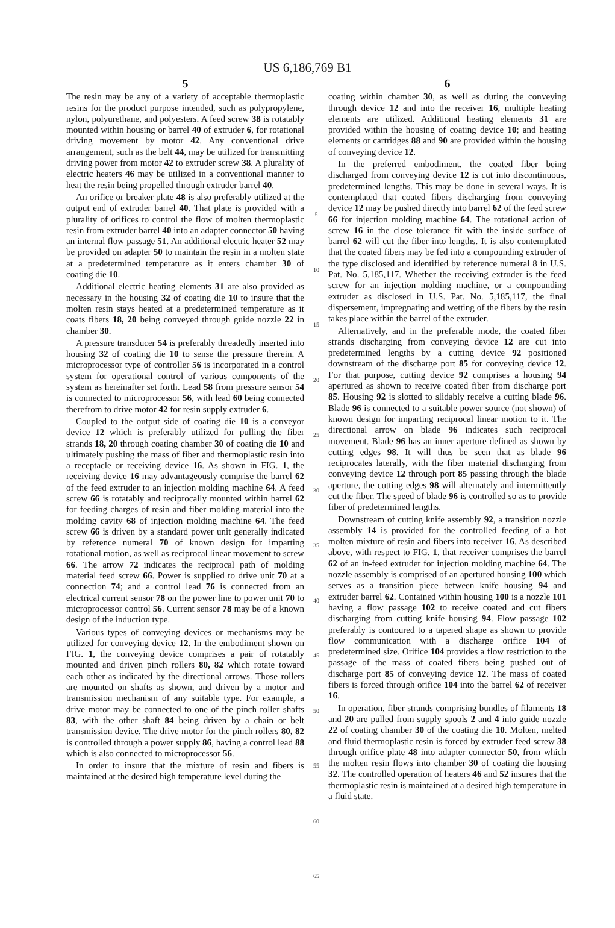US 6,186,769 B1
5
The resin may be any of a variety of acceptable thermoplastic resins for the product purpose intended, such as polypropylene, nylon, polyurethane, and polyesters. A feed screw 38 is rotatably mounted within housing or barrel 40 of extruder 6, for rotational driving movement by motor 42. Any conventional drive arrangement, such as the belt 44, may be utilized for transmitting driving power from motor 42 to extruder screw 38. A plurality of electric heaters 46 may be utilized in a conventional manner to heat the resin being propelled through extruder barrel 40.
An orifice or breaker plate 48 is also preferably utilized at the output end of extruder barrel 40. That plate is provided with a plurality of orifices to control the flow of molten thermoplastic resin from extruder barrel 40 into an adapter connector 50 having an internal flow passage 51. An additional electric heater 52 may be provided on adapter 50 to maintain the resin in a molten state at a predetermined temperature as it enters chamber 30 of coating die 10.
Additional electric heating elements 31 are also provided as necessary in the housing 32 of coating die 10 to insure that the molten resin stays heated at a predetermined temperature as it coats fibers 18, 20 being conveyed through guide nozzle 22 in chamber 30.
A pressure transducer 54 is preferably threadedly inserted into housing 32 of coating die 10 to sense the pressure therein. A microprocessor type of controller 56 is incorporated in a control system for operational control of various components of the system as hereinafter set forth. Lead 58 from pressure sensor 54 is connected to microprocessor 56, with lead 60 being connected therefrom to drive motor 42 for resin supply extruder 6.
Coupled to the output side of coating die 10 is a conveyor device 12 which is preferably utilized for pulling the fiber strands 18, 20 through coating chamber 30 of coating die 10 and ultimately pushing the mass of fiber and thermoplastic resin into a receptacle or receiving device 16. As shown in FIG. 1, the receiving device 16 may advantageously comprise the barrel 62 of the feed extruder to an injection molding machine 64. A feed screw 66 is rotatably and reciprocally mounted within barrel 62 for feeding charges of resin and fiber molding material into the molding cavity 68 of injection molding machine 64. The feed screw 66 is driven by a standard power unit generally indicated by reference numeral 70 of known design for imparting rotational motion, as well as reciprocal linear movement to screw 66. The arrow 72 indicates the reciprocal path of molding material feed screw 66. Power is supplied to drive unit 70 at a connection 74; and a control lead 76 is connected from an electrical current sensor 78 on the power line to power unit 70 to microprocessor control 56. Current sensor 78 may be of a known design of the induction type.
Various types of conveying devices or mechanisms may be utilized for conveying device 12. In the embodiment shown on FIG. 1, the conveying device comprises a pair of rotatably mounted and driven pinch rollers 80, 82 which rotate toward each other as indicated by the directional arrows. Those rollers are mounted on shafts as shown, and driven by a motor and transmission mechanism of any suitable type. For example, a drive motor may be connected to one of the pinch roller shafts 83, with the other shaft 84 being driven by a chain or belt transmission device. The drive motor for the pinch rollers 80, 82 is controlled through a power supply 86, having a control lead 88 which is also connected to microprocessor 56.
In order to insure that the mixture of resin and fibers is maintained at the desired high temperature level during the
5
10
15
20
25
30
35
40
45
50
55
60
65
6
coating within chamber 30, as well as during the conveying through device 12 and into the receiver 16, multiple heating elements are utilized. Additional heating elements 31 are provided within the housing of coating device 10; and heating elements or cartridges 88 and 90 are provided within the housing of conveying device 12.
In the preferred embodiment, the coated fiber being discharged from conveying device 12 is cut into discontinuous, predetermined lengths. This may be done in several ways. It is contemplated that coated fibers discharging from conveying device 12 may be pushed directly into barrel 62 of the feed screw 66 for injection molding machine 64. The rotational action of screw 16 in the close tolerance fit with the inside surface of barrel 62 will cut the fiber into lengths. It is also contemplated that the coated fibers may be fed into a compounding extruder of the type disclosed and identified by reference numeral 8 in U.S. Pat. No. 5,185,117. Whether the receiving extruder is the feed screw for an injection molding machine, or a compounding extruder as disclosed in U.S. Pat. No. 5,185,117, the final dispersement, impregnating and wetting of the fibers by the resin takes place within the barrel of the extruder.
Alternatively, and in the preferable mode, the coated fiber strands discharging from conveying device 12 are cut into predetermined lengths by a cutting device 92 positioned downstream of the discharge port 85 for conveying device 12. For that purpose, cutting device 92 comprises a housing 94 apertured as shown to receive coated fiber from discharge port 85. Housing 92 is slotted to slidably receive a cutting blade 96. Blade 96 is connected to a suitable power source (not shown) of known design for imparting reciprocal linear motion to it. The directional arrow on blade 96 indicates such reciprocal movement. Blade 96 has an inner aperture defined as shown by cutting edges 98. It will thus be seen that as blade 96 reciprocates laterally, with the fiber material discharging from conveying device 12 through port 85 passing through the blade aperture, the cutting edges 98 will alternately and intermittently cut the fiber. The speed of blade 96 is controlled so as to provide fiber of predetermined lengths.
Downstream of cutting knife assembly 92, a transition nozzle assembly 14 is provided for the controlled feeding of a hot molten mixture of resin and fibers into receiver 16. As described above, with respect to FIG. 1, that receiver comprises the barrel 62 of an in-feed extruder for injection molding machine 64. The nozzle assembly is comprised of an apertured housing 100 which serves as a transition piece between knife housing 94 and extruder barrel 62. Contained within housing 100 is a nozzle 101 having a flow passage 102 to receive coated and cut fibers discharging from cutting knife housing 94. Flow passage 102 preferably is contoured to a tapered shape as shown to provide flow communication with a discharge orifice 104 of predetermined size. Orifice 104 provides a flow restriction to the passage of the mass of coated fibers being pushed out of discharge port 85 of conveying device 12. The mass of coated fibers is forced through orifice 104 into the barrel 62 of receiver 16.
In operation, fiber strands comprising bundles of filaments 18 and 20 are pulled from supply spools 2 and 4 into guide nozzle 22 of coating chamber 30 of the coating die 10. Molten, melted and fluid thermoplastic resin is forced by extruder feed screw 38 through orifice plate 48 into adapter connector 50, from which the molten resin flows into chamber 30 of coating die housing 32. The controlled operation of heaters 46 and 52 insures that the thermoplastic resin is maintained at a desired high temperature in a fluid state.